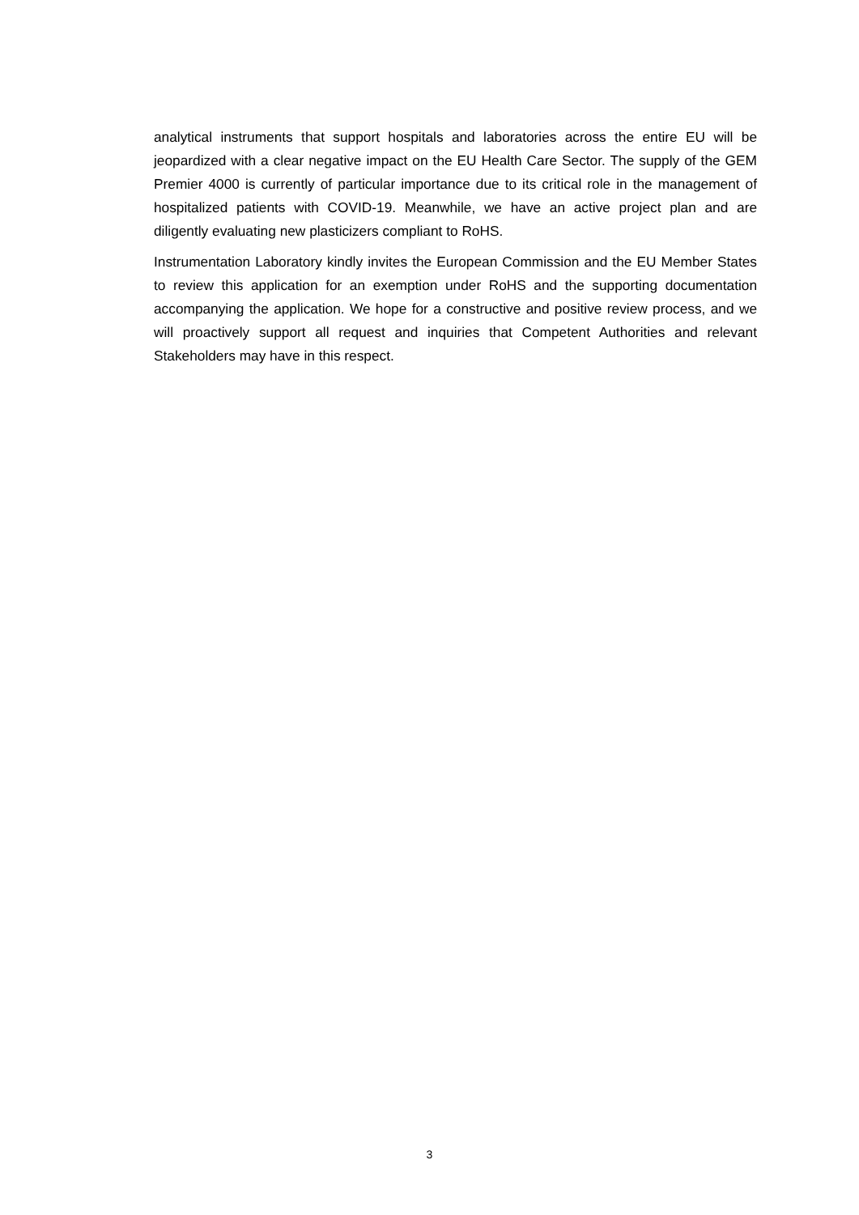analytical instruments that support hospitals and laboratories across the entire EU will be jeopardized with a clear negative impact on the EU Health Care Sector. The supply of the GEM Premier 4000 is currently of particular importance due to its critical role in the management of hospitalized patients with COVID-19. Meanwhile, we have an active project plan and are diligently evaluating new plasticizers compliant to RoHS.
Instrumentation Laboratory kindly invites the European Commission and the EU Member States to review this application for an exemption under RoHS and the supporting documentation accompanying the application. We hope for a constructive and positive review process, and we will proactively support all request and inquiries that Competent Authorities and relevant Stakeholders may have in this respect.
3